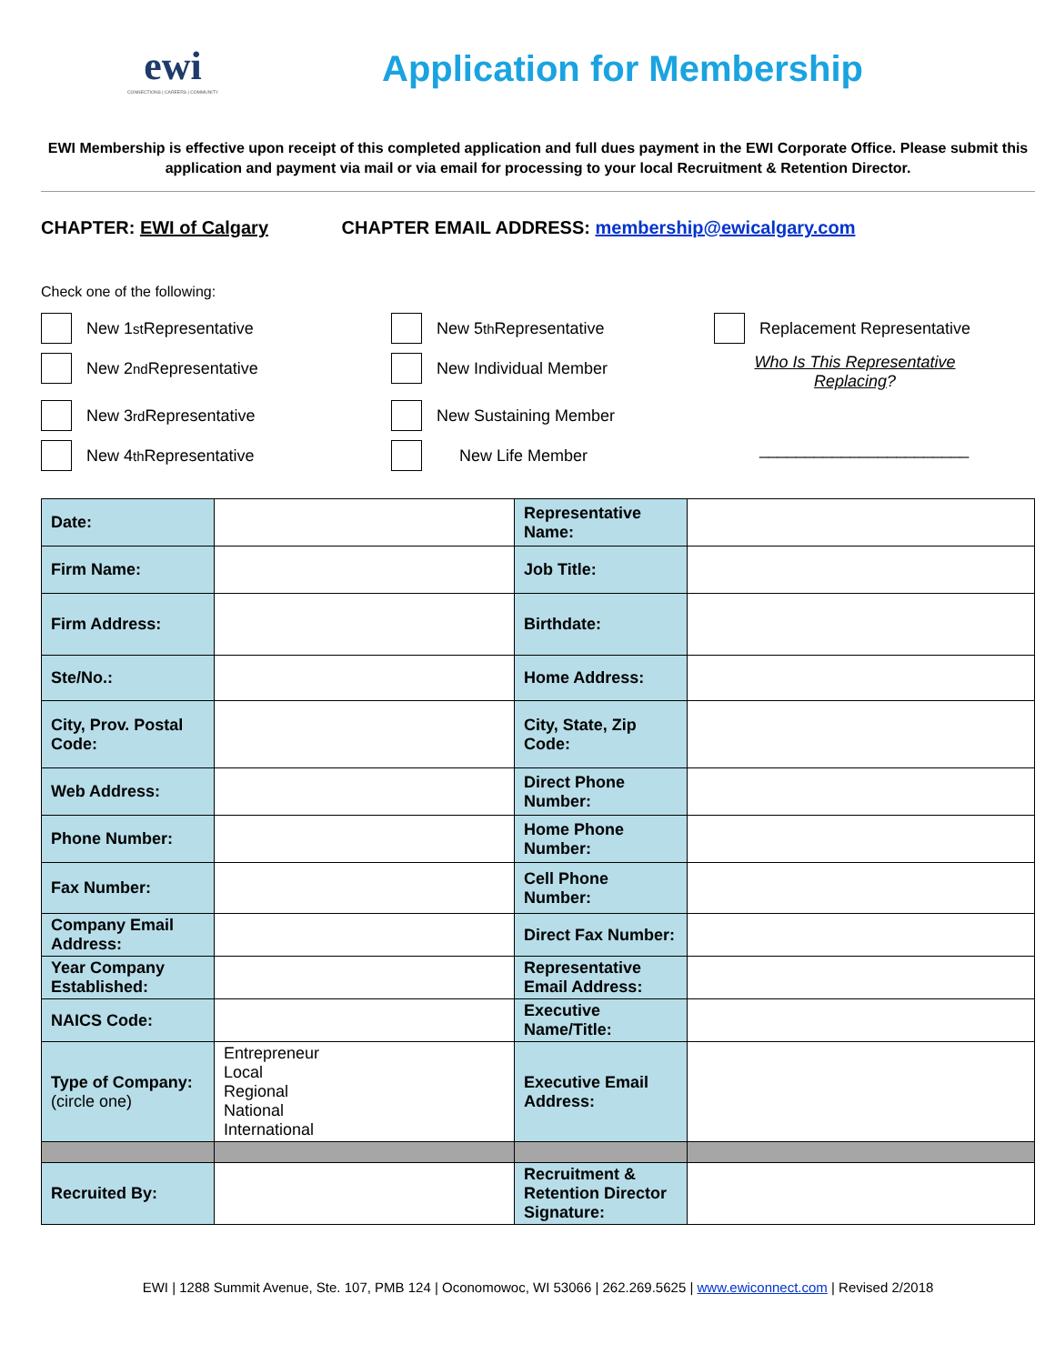ewi
CONNECTIONS | CAREERS | COMMUNITY
Application for Membership
EWI Membership is effective upon receipt of this completed application and full dues payment in the EWI Corporate Office. Please submit this application and payment via mail or via email for processing to your local Recruitment & Retention Director.
CHAPTER: EWI of Calgary CHAPTER EMAIL ADDRESS: membership@ewicalgary.com
Check one of the following:
New 1<sup>st</sup> Representative
New 5<sup>th</sup> Representative
Replacement Representative
New 2<sup>nd</sup> Representative
New Individual Member
Who Is This Representative Replacing?
New 3<sup>rd</sup> Representative
New Sustaining Member
New 4<sup>th</sup> Representative
New Life Member
_______________________
| Date: | | Representative Name: | |
| Firm Name: | | Job Title: | |
| Firm Address: | | Birthdate: | |
| Ste/No.: | | Home Address: | |
| City, Prov. Postal Code: | | City, State, Zip Code: | |
| Web Address: | | Direct Phone Number: | |
| Phone Number: | | Home Phone Number: | |
| Fax Number: | | Cell Phone Number: | |
| Company Email Address: | | Direct Fax Number: | |
| Year Company Established: | | Representative Email Address: | |
| NAICS Code: | | Executive Name/Title: | |
| Type of Company: (circle one) | Entrepreneur Local Regional National International | Executive Email Address: | |
| Recruited By: | | Recruitment & Retention Director Signature: | |
EWI | 1288 Summit Avenue, Ste. 107, PMB 124 | Oconomowoc, WI 53066 | 262.269.5625 | www.ewiconnect.com | Revised 2/2018